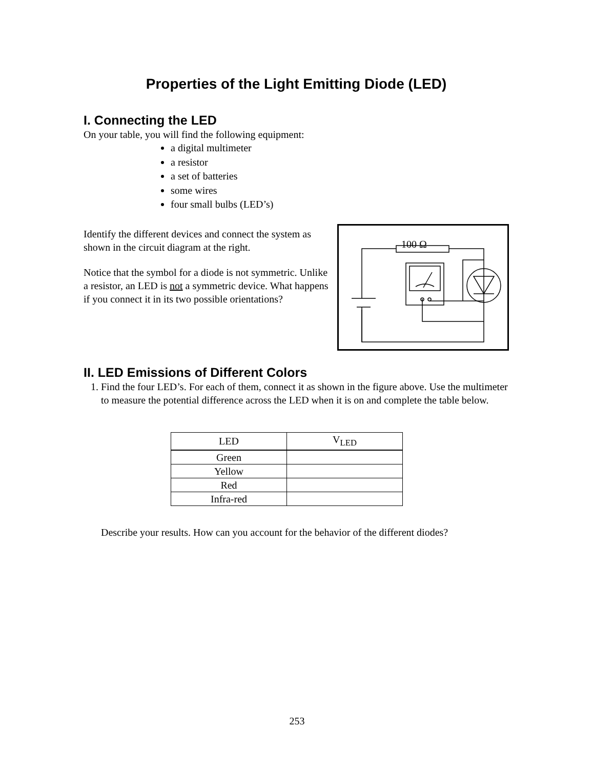Properties of the Light Emitting Diode (LED)
I. Connecting the LED
On your table, you will find the following equipment:
a digital multimeter
a resistor
a set of batteries
some wires
four small bulbs (LED’s)
Identify the different devices and connect the system as shown in the circuit diagram at the right.
Notice that the symbol for a diode is not symmetric. Unlike a resistor, an LED is not a symmetric device. What happens if you connect it in its two possible orientations?
100 Ω
II. LED Emissions of Different Colors
1. Find the four LED’s. For each of them, connect it as shown in the figure above. Use the multimeter to measure the potential difference across the LED when it is on and complete the table below.
| LED | V<sub>LED</sub> |
| --- | --- |
| Green | |
| Yellow | |
| Red | |
| Infra-red | |
Describe your results. How can you account for the behavior of the different diodes?
253